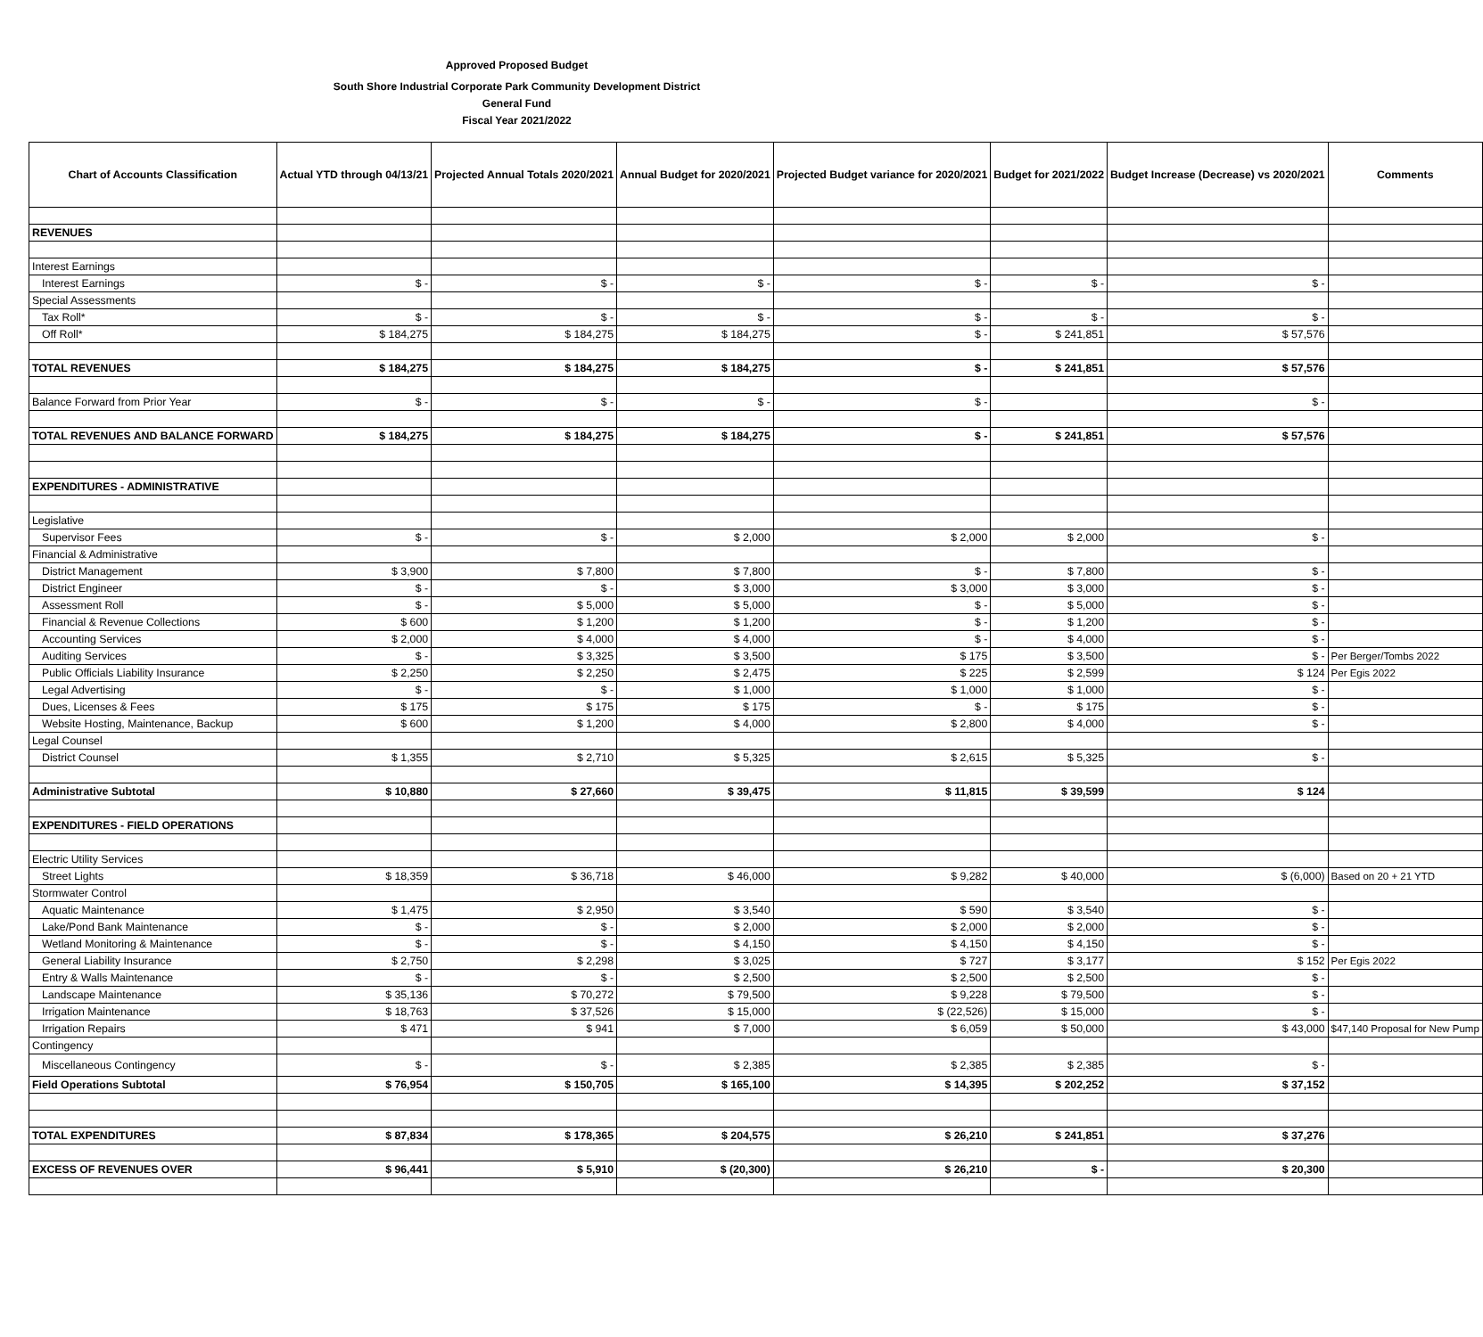Approved Proposed Budget
South Shore Industrial Corporate Park Community Development District
General Fund
Fiscal Year 2021/2022
| Chart of Accounts Classification | Actual YTD through 04/13/21 | Projected Annual Totals 2020/2021 | Annual Budget for 2020/2021 | Projected Budget variance for 2020/2021 | Budget for 2021/2022 | Budget Increase (Decrease) vs 2020/2021 | Comments |
| --- | --- | --- | --- | --- | --- | --- | --- |
| REVENUES | | | | | | | |
| Interest Earnings | | | | | | | |
| Interest Earnings | $ - | $ - | $ - | $ - | $ - | $ - | |
| Special Assessments | | | | | | | |
| Tax Roll* | $ - | $ - | $ - | $ - | $ - | $ - | |
| Off Roll* | $ 184,275 | $ 184,275 | $ 184,275 | $ - | $ 241,851 | $ 57,576 | |
| TOTAL REVENUES | $ 184,275 | $ 184,275 | $ 184,275 | $ - | $ 241,851 | $ 57,576 | |
| Balance Forward from Prior Year | $ - | $ - | $ - | $ - | | $ - | |
| TOTAL REVENUES AND BALANCE FORWARD | $ 184,275 | $ 184,275 | $ 184,275 | $ - | $ 241,851 | $ 57,576 | |
| EXPENDITURES - ADMINISTRATIVE | | | | | | | |
| Legislative | | | | | | | |
| Supervisor Fees | $ - | $ - | $ 2,000 | $ 2,000 | $ 2,000 | $ - | |
| Financial & Administrative | | | | | | | |
| District Management | $ 3,900 | $ 7,800 | $ 7,800 | $ - | $ 7,800 | $ - | |
| District Engineer | $ - | $ - | $ 3,000 | $ 3,000 | $ 3,000 | $ - | |
| Assessment Roll | $ - | $ 5,000 | $ 5,000 | $ - | $ 5,000 | $ - | |
| Financial & Revenue Collections | $ 600 | $ 1,200 | $ 1,200 | $ - | $ 1,200 | $ - | |
| Accounting Services | $ 2,000 | $ 4,000 | $ 4,000 | $ - | $ 4,000 | $ - | |
| Auditing Services | $ - | $ 3,325 | $ 3,500 | $ 175 | $ 3,500 | $ - | Per Berger/Tombs 2022 |
| Public Officials Liability Insurance | $ 2,250 | $ 2,250 | $ 2,475 | $ 225 | $ 2,599 | $ 124 | Per Egis 2022 |
| Legal Advertising | $ - | $ - | $ 1,000 | $ 1,000 | $ 1,000 | $ - | |
| Dues, Licenses & Fees | $ 175 | $ 175 | $ 175 | $ - | $ 175 | $ - | |
| Website Hosting, Maintenance, Backup | $ 600 | $ 1,200 | $ 4,000 | $ 2,800 | $ 4,000 | $ - | |
| Legal Counsel | | | | | | | |
| District Counsel | $ 1,355 | $ 2,710 | $ 5,325 | $ 2,615 | $ 5,325 | $ - | |
| Administrative Subtotal | $ 10,880 | $ 27,660 | $ 39,475 | $ 11,815 | $ 39,599 | $ 124 | |
| EXPENDITURES - FIELD OPERATIONS | | | | | | | |
| Electric Utility Services | | | | | | | |
| Street Lights | $ 18,359 | $ 36,718 | $ 46,000 | $ 9,282 | $ 40,000 | $ (6,000) | Based on 20 + 21 YTD |
| Stormwater Control | | | | | | | |
| Aquatic Maintenance | $ 1,475 | $ 2,950 | $ 3,540 | $ 590 | $ 3,540 | $ - | |
| Lake/Pond Bank Maintenance | $ - | $ - | $ 2,000 | $ 2,000 | $ 2,000 | $ - | |
| Wetland Monitoring & Maintenance | $ - | $ - | $ 4,150 | $ 4,150 | $ 4,150 | $ - | |
| General Liability Insurance | $ 2,750 | $ 2,298 | $ 3,025 | $ 727 | $ 3,177 | $ 152 | Per Egis 2022 |
| Entry & Walls Maintenance | $ - | $ - | $ 2,500 | $ 2,500 | $ 2,500 | $ - | |
| Landscape Maintenance | $ 35,136 | $ 70,272 | $ 79,500 | $ 9,228 | $ 79,500 | $ - | |
| Irrigation Maintenance | $ 18,763 | $ 37,526 | $ 15,000 | $ (22,526) | $ 15,000 | $ - | |
| Irrigation Repairs | $ 471 | $ 941 | $ 7,000 | $ 6,059 | $ 50,000 | $ 43,000 | $47,140 Proposal for New Pump |
| Contingency | | | | | | | |
| Miscellaneous Contingency | $ - | $ - | $ 2,385 | $ 2,385 | $ 2,385 | $ - | |
| Field Operations Subtotal | $ 76,954 | $ 150,705 | $ 165,100 | $ 14,395 | $ 202,252 | $ 37,152 | |
| TOTAL EXPENDITURES | $ 87,834 | $ 178,365 | $ 204,575 | $ 26,210 | $ 241,851 | $ 37,276 | |
| EXCESS OF REVENUES OVER | $ 96,441 | $ 5,910 | $ (20,300) | $ 26,210 | $ - | $ 20,300 | |